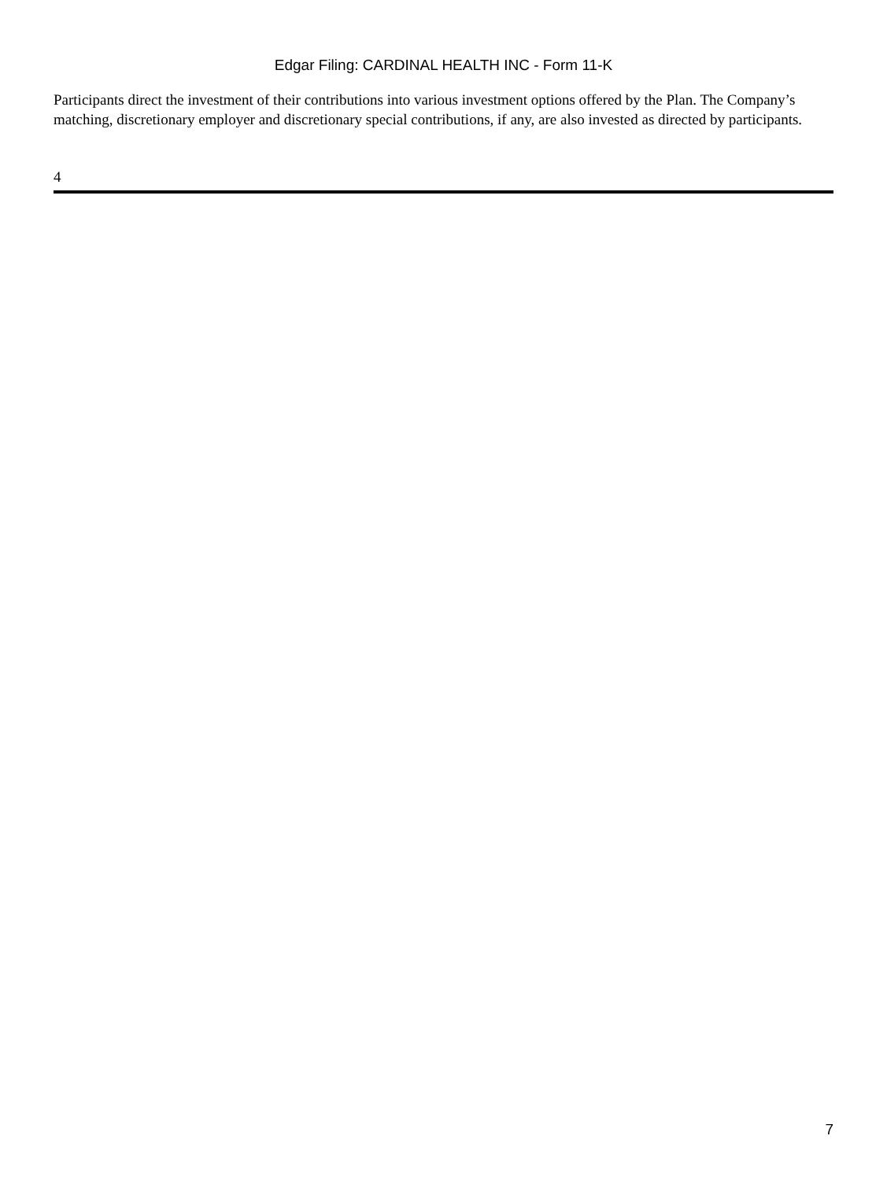Edgar Filing: CARDINAL HEALTH INC - Form 11-K
Participants direct the investment of their contributions into various investment options offered by the Plan. The Company’s matching, discretionary employer and discretionary special contributions, if any, are also invested as directed by participants.
4
7